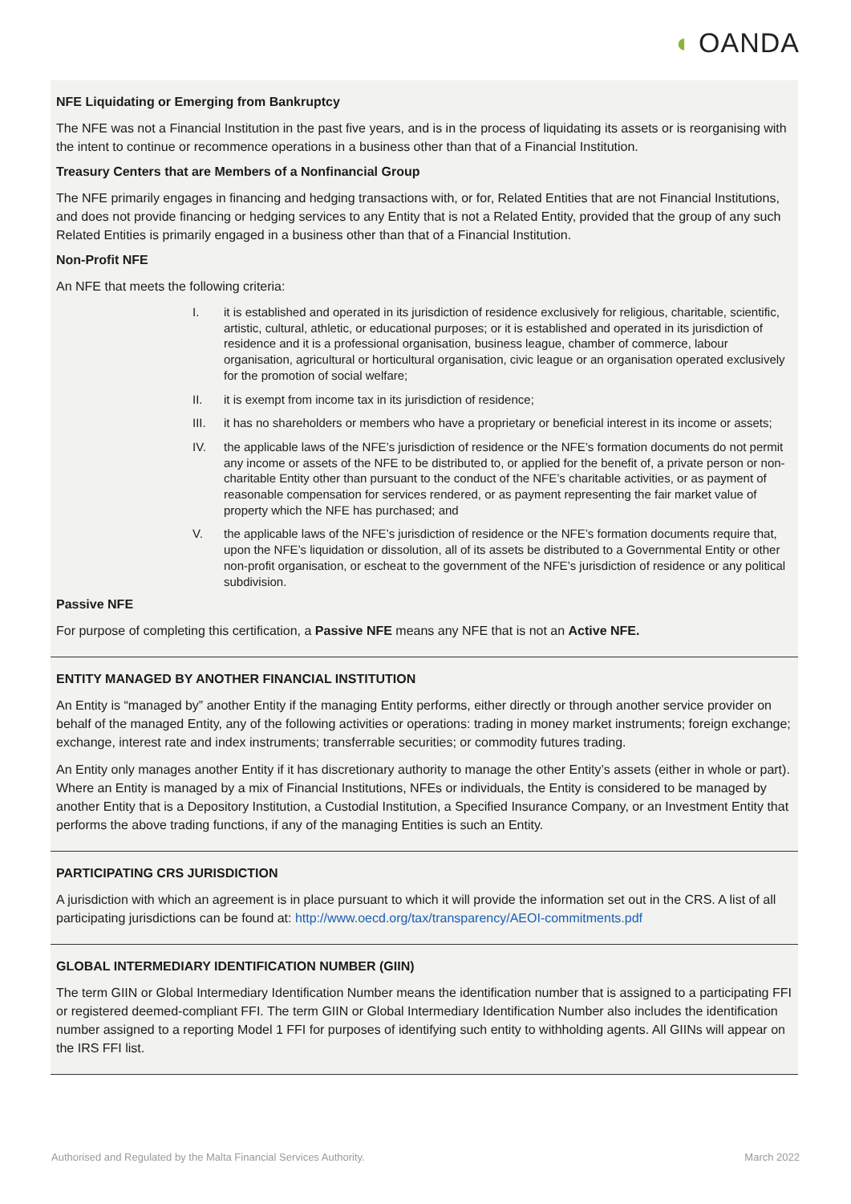◖ OANDA
NFE Liquidating or Emerging from Bankruptcy
The NFE was not a Financial Institution in the past five years, and is in the process of liquidating its assets or is reorganising with the intent to continue or recommence operations in a business other than that of a Financial Institution.
Treasury Centers that are Members of a Nonfinancial Group
The NFE primarily engages in financing and hedging transactions with, or for, Related Entities that are not Financial Institutions, and does not provide financing or hedging services to any Entity that is not a Related Entity, provided that the group of any such Related Entities is primarily engaged in a business other than that of a Financial Institution.
Non-Profit NFE
An NFE that meets the following criteria:
I. it is established and operated in its jurisdiction of residence exclusively for religious, charitable, scientific, artistic, cultural, athletic, or educational purposes; or it is established and operated in its jurisdiction of residence and it is a professional organisation, business league, chamber of commerce, labour organisation, agricultural or horticultural organisation, civic league or an organisation operated exclusively for the promotion of social welfare;
II. it is exempt from income tax in its jurisdiction of residence;
III. it has no shareholders or members who have a proprietary or beneficial interest in its income or assets;
IV. the applicable laws of the NFE’s jurisdiction of residence or the NFE’s formation documents do not permit any income or assets of the NFE to be distributed to, or applied for the benefit of, a private person or non-charitable Entity other than pursuant to the conduct of the NFE’s charitable activities, or as payment of reasonable compensation for services rendered, or as payment representing the fair market value of property which the NFE has purchased; and
V. the applicable laws of the NFE’s jurisdiction of residence or the NFE’s formation documents require that, upon the NFE’s liquidation or dissolution, all of its assets be distributed to a Governmental Entity or other non-profit organisation, or escheat to the government of the NFE’s jurisdiction of residence or any political subdivision.
Passive NFE
For purpose of completing this certification, a Passive NFE means any NFE that is not an Active NFE.
ENTITY MANAGED BY ANOTHER FINANCIAL INSTITUTION
An Entity is “managed by” another Entity if the managing Entity performs, either directly or through another service provider on behalf of the managed Entity, any of the following activities or operations: trading in money market instruments; foreign exchange; exchange, interest rate and index instruments; transferrable securities; or commodity futures trading.
An Entity only manages another Entity if it has discretionary authority to manage the other Entity’s assets (either in whole or part). Where an Entity is managed by a mix of Financial Institutions, NFEs or individuals, the Entity is considered to be managed by another Entity that is a Depository Institution, a Custodial Institution, a Specified Insurance Company, or an Investment Entity that performs the above trading functions, if any of the managing Entities is such an Entity.
PARTICIPATING CRS JURISDICTION
A jurisdiction with which an agreement is in place pursuant to which it will provide the information set out in the CRS. A list of all participating jurisdictions can be found at: http://www.oecd.org/tax/transparency/AEOI-commitments.pdf
GLOBAL INTERMEDIARY IDENTIFICATION NUMBER (GIIN)
The term GIIN or Global Intermediary Identification Number means the identification number that is assigned to a participating FFI or registered deemed-compliant FFI. The term GIIN or Global Intermediary Identification Number also includes the identification number assigned to a reporting Model 1 FFI for purposes of identifying such entity to withholding agents. All GIINs will appear on the IRS FFI list.
Authorised and Regulated by the Malta Financial Services Authority. March 2022